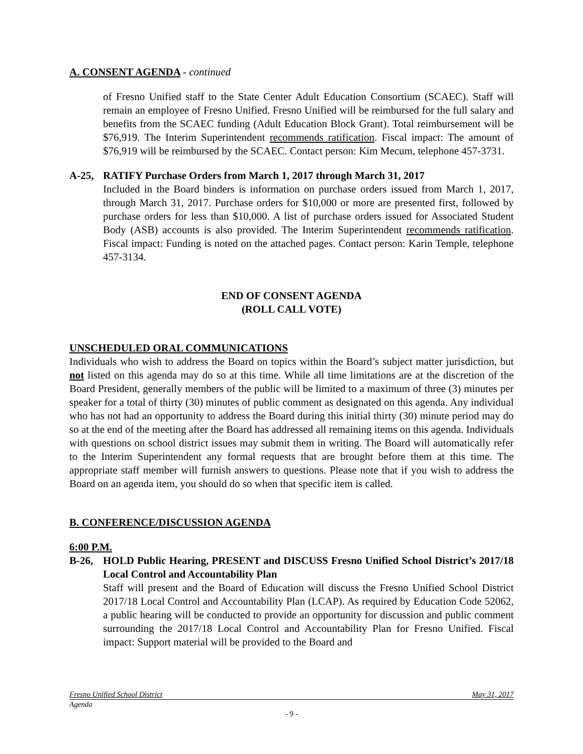A. CONSENT AGENDA - continued
of Fresno Unified staff to the State Center Adult Education Consortium (SCAEC). Staff will remain an employee of Fresno Unified. Fresno Unified will be reimbursed for the full salary and benefits from the SCAEC funding (Adult Education Block Grant). Total reimbursement will be $76,919. The Interim Superintendent recommends ratification. Fiscal impact: The amount of $76,919 will be reimbursed by the SCAEC. Contact person: Kim Mecum, telephone 457-3731.
A-25, RATIFY Purchase Orders from March 1, 2017 through March 31, 2017
Included in the Board binders is information on purchase orders issued from March 1, 2017, through March 31, 2017. Purchase orders for $10,000 or more are presented first, followed by purchase orders for less than $10,000. A list of purchase orders issued for Associated Student Body (ASB) accounts is also provided. The Interim Superintendent recommends ratification. Fiscal impact: Funding is noted on the attached pages. Contact person: Karin Temple, telephone 457-3134.
END OF CONSENT AGENDA
(ROLL CALL VOTE)
UNSCHEDULED ORAL COMMUNICATIONS
Individuals who wish to address the Board on topics within the Board’s subject matter jurisdiction, but not listed on this agenda may do so at this time. While all time limitations are at the discretion of the Board President, generally members of the public will be limited to a maximum of three (3) minutes per speaker for a total of thirty (30) minutes of public comment as designated on this agenda. Any individual who has not had an opportunity to address the Board during this initial thirty (30) minute period may do so at the end of the meeting after the Board has addressed all remaining items on this agenda. Individuals with questions on school district issues may submit them in writing. The Board will automatically refer to the Interim Superintendent any formal requests that are brought before them at this time. The appropriate staff member will furnish answers to questions. Please note that if you wish to address the Board on an agenda item, you should do so when that specific item is called.
B. CONFERENCE/DISCUSSION AGENDA
6:00 P.M.
B-26, HOLD Public Hearing, PRESENT and DISCUSS Fresno Unified School District’s 2017/18 Local Control and Accountability Plan
Staff will present and the Board of Education will discuss the Fresno Unified School District 2017/18 Local Control and Accountability Plan (LCAP). As required by Education Code 52062, a public hearing will be conducted to provide an opportunity for discussion and public comment surrounding the 2017/18 Local Control and Accountability Plan for Fresno Unified. Fiscal impact: Support material will be provided to the Board and
Fresno Unified School District May 31, 2017
Agenda
- 9 -